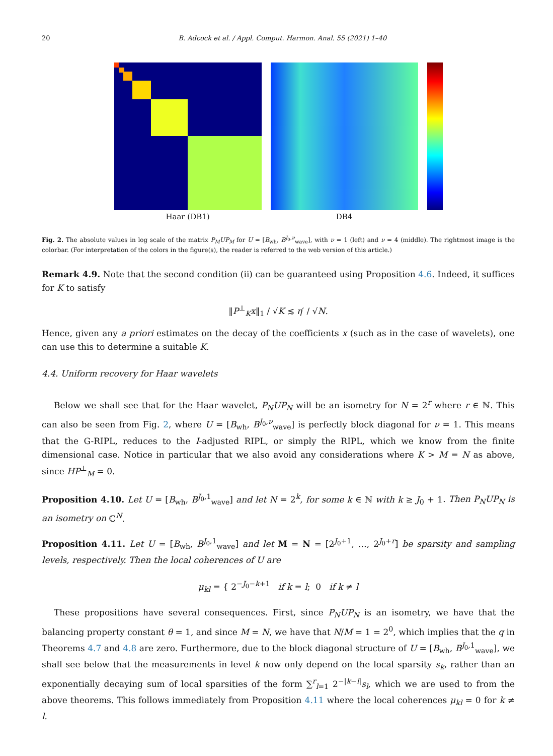20 B. Adcock et al. / Appl. Comput. Harmon. Anal. 55 (2021) 1–40
Haar (DB1) DB4
Fig. 2. The absolute values in log scale of the matrix P<sub>M</sub>UP<sub>M</sub> for U = [B<sub>wh</sub>, B<sup>J<sub>0</sub>,ν</sup><sub>wave</sub>], with ν = 1 (left) and ν = 4 (middle). The rightmost image is the colorbar. (For interpretation of the colors in the figure(s), the reader is referred to the web version of this article.)
Remark 4.9. Note that the second condition (ii) can be guaranteed using Proposition 4.6. Indeed, it suffices for K to satisfy
‖P<sup>⊥</sup><sub>K</sub>x‖<sub>1</sub> / √K ≲ η′ / √N.
Hence, given any a priori estimates on the decay of the coefficients x (such as in the case of wavelets), one can use this to determine a suitable K.
4.4. Uniform recovery for Haar wavelets
Below we shall see that for the Haar wavelet, P<sub>N</sub>UP<sub>N</sub> will be an isometry for N = 2<sup>r</sup> where r ∈ ℕ. This can also be seen from Fig. 2, where U = [B<sub>wh</sub>, B<sup>J<sub>0</sub>,ν</sup><sub>wave</sub>] is perfectly block diagonal for ν = 1. This means that the G-RIPL, reduces to the I-adjusted RIPL, or simply the RIPL, which we know from the finite dimensional case. Notice in particular that we also avoid any considerations where K > M = N as above, since HP<sup>⊥</sup><sub>M</sub> = 0.
Proposition 4.10. Let U = [B<sub>wh</sub>, B<sup>J<sub>0</sub>,1</sup><sub>wave</sub>] and let N = 2<sup>k</sup>, for some k ∈ ℕ with k ≥ J<sub>0</sub> + 1. Then P<sub>N</sub>UP<sub>N</sub> is an isometry on ℂ<sup>N</sup>.
Proposition 4.11. Let U = [B<sub>wh</sub>, B<sup>J<sub>0</sub>,1</sup><sub>wave</sub>] and let M = N = [2<sup>J<sub>0</sub>+1</sup>, …, 2<sup>J<sub>0</sub>+r</sup>] be sparsity and sampling levels, respectively. Then the local coherences of U are
μ<sub>kl</sub> = { 2<sup>−J<sub>0</sub>−k+1</sup> if k = l; 0 if k ≠ l
These propositions have several consequences. First, since P<sub>N</sub>UP<sub>N</sub> is an isometry, we have that the balancing property constant θ = 1, and since M = N, we have that N/M = 1 = 2<sup>0</sup>, which implies that the q in Theorems 4.7 and 4.8 are zero. Furthermore, due to the block diagonal structure of U = [B<sub>wh</sub>, B<sup>J<sub>0</sub>,1</sup><sub>wave</sub>], we shall see below that the measurements in level k now only depend on the local sparsity s<sub>k</sub>, rather than an exponentially decaying sum of local sparsities of the form ∑<sup>r</sup><sub>l=1</sub> 2<sup>−|k−l|</sup>s<sub>l</sub>, which we are used to from the above theorems. This follows immediately from Proposition 4.11 where the local coherences μ<sub>kl</sub> = 0 for k ≠ l.